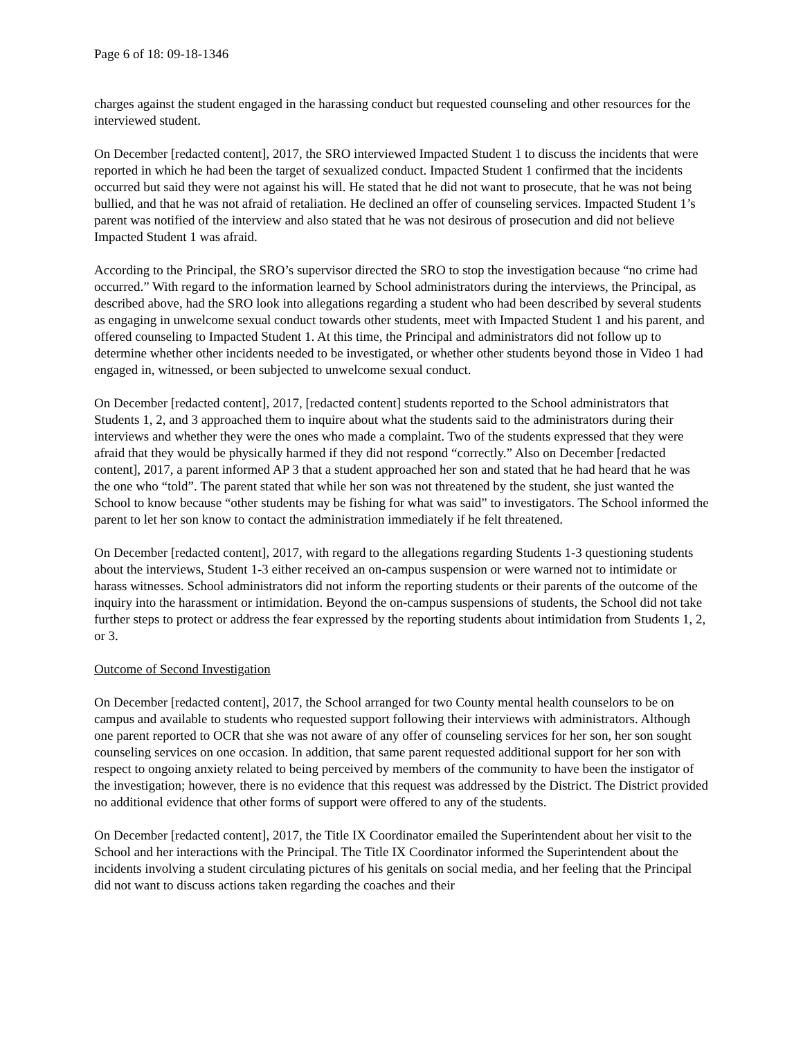Page 6 of 18: 09-18-1346
charges against the student engaged in the harassing conduct but requested counseling and other resources for the interviewed student.
On December [redacted content], 2017, the SRO interviewed Impacted Student 1 to discuss the incidents that were reported in which he had been the target of sexualized conduct. Impacted Student 1 confirmed that the incidents occurred but said they were not against his will. He stated that he did not want to prosecute, that he was not being bullied, and that he was not afraid of retaliation. He declined an offer of counseling services. Impacted Student 1’s parent was notified of the interview and also stated that he was not desirous of prosecution and did not believe Impacted Student 1 was afraid.
According to the Principal, the SRO’s supervisor directed the SRO to stop the investigation because “no crime had occurred.” With regard to the information learned by School administrators during the interviews, the Principal, as described above, had the SRO look into allegations regarding a student who had been described by several students as engaging in unwelcome sexual conduct towards other students, meet with Impacted Student 1 and his parent, and offered counseling to Impacted Student 1. At this time, the Principal and administrators did not follow up to determine whether other incidents needed to be investigated, or whether other students beyond those in Video 1 had engaged in, witnessed, or been subjected to unwelcome sexual conduct.
On December [redacted content], 2017, [redacted content] students reported to the School administrators that Students 1, 2, and 3 approached them to inquire about what the students said to the administrators during their interviews and whether they were the ones who made a complaint. Two of the students expressed that they were afraid that they would be physically harmed if they did not respond “correctly.” Also on December [redacted content], 2017, a parent informed AP 3 that a student approached her son and stated that he had heard that he was the one who “told”. The parent stated that while her son was not threatened by the student, she just wanted the School to know because “other students may be fishing for what was said” to investigators. The School informed the parent to let her son know to contact the administration immediately if he felt threatened.
On December [redacted content], 2017, with regard to the allegations regarding Students 1-3 questioning students about the interviews, Student 1-3 either received an on-campus suspension or were warned not to intimidate or harass witnesses. School administrators did not inform the reporting students or their parents of the outcome of the inquiry into the harassment or intimidation. Beyond the on-campus suspensions of students, the School did not take further steps to protect or address the fear expressed by the reporting students about intimidation from Students 1, 2, or 3.
Outcome of Second Investigation
On December [redacted content], 2017, the School arranged for two County mental health counselors to be on campus and available to students who requested support following their interviews with administrators. Although one parent reported to OCR that she was not aware of any offer of counseling services for her son, her son sought counseling services on one occasion. In addition, that same parent requested additional support for her son with respect to ongoing anxiety related to being perceived by members of the community to have been the instigator of the investigation; however, there is no evidence that this request was addressed by the District. The District provided no additional evidence that other forms of support were offered to any of the students.
On December [redacted content], 2017, the Title IX Coordinator emailed the Superintendent about her visit to the School and her interactions with the Principal. The Title IX Coordinator informed the Superintendent about the incidents involving a student circulating pictures of his genitals on social media, and her feeling that the Principal did not want to discuss actions taken regarding the coaches and their